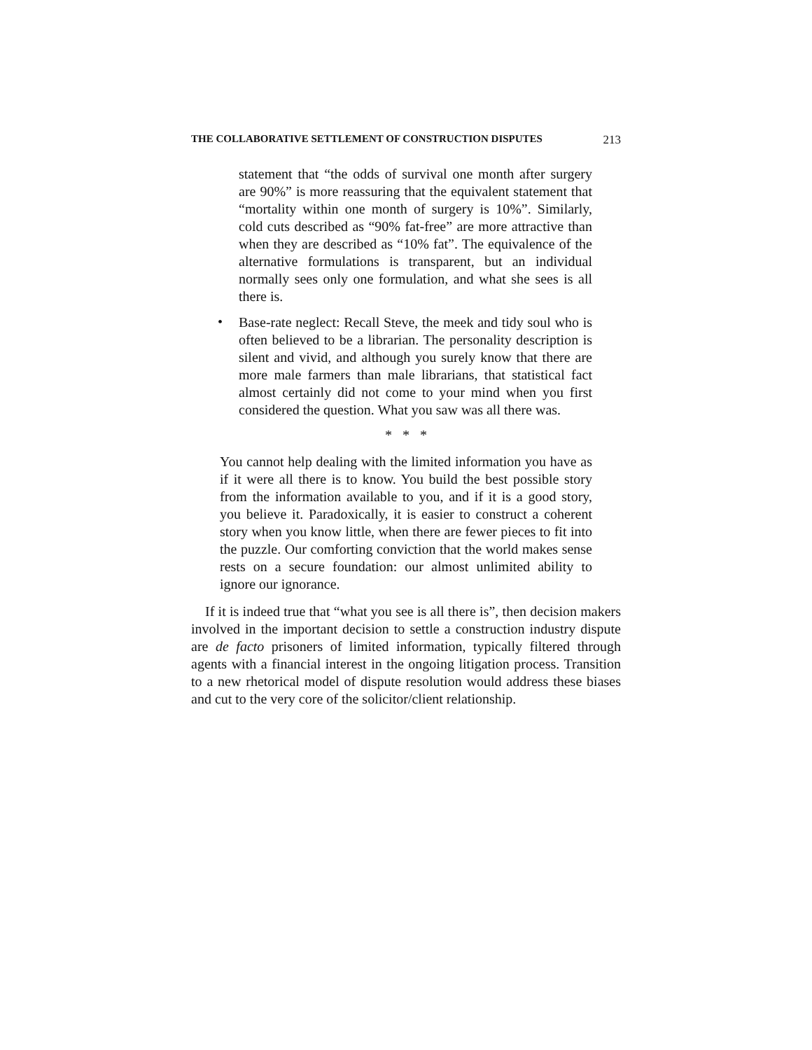THE COLLABORATIVE SETTLEMENT OF CONSTRUCTION DISPUTES 213
statement that “the odds of survival one month after surgery are 90%” is more reassuring that the equivalent statement that “mortality within one month of surgery is 10%”. Similarly, cold cuts described as “90% fat-free” are more attractive than when they are described as “10% fat”. The equivalence of the alternative formulations is transparent, but an individual normally sees only one formulation, and what she sees is all there is.
•
Base-rate neglect: Recall Steve, the meek and tidy soul who is often believed to be a librarian. The personality description is silent and vivid, and although you surely know that there are more male farmers than male librarians, that statistical fact almost certainly did not come to your mind when you first considered the question. What you saw was all there was.
* * *
You cannot help dealing with the limited information you have as if it were all there is to know. You build the best possible story from the information available to you, and if it is a good story, you believe it. Paradoxically, it is easier to construct a coherent story when you know little, when there are fewer pieces to fit into the puzzle. Our comforting conviction that the world makes sense rests on a secure foundation: our almost unlimited ability to ignore our ignorance.
If it is indeed true that “what you see is all there is”, then decision makers involved in the important decision to settle a construction industry dispute are de facto prisoners of limited information, typically filtered through agents with a financial interest in the ongoing litigation process. Transition to a new rhetorical model of dispute resolution would address these biases and cut to the very core of the solicitor/client relationship.